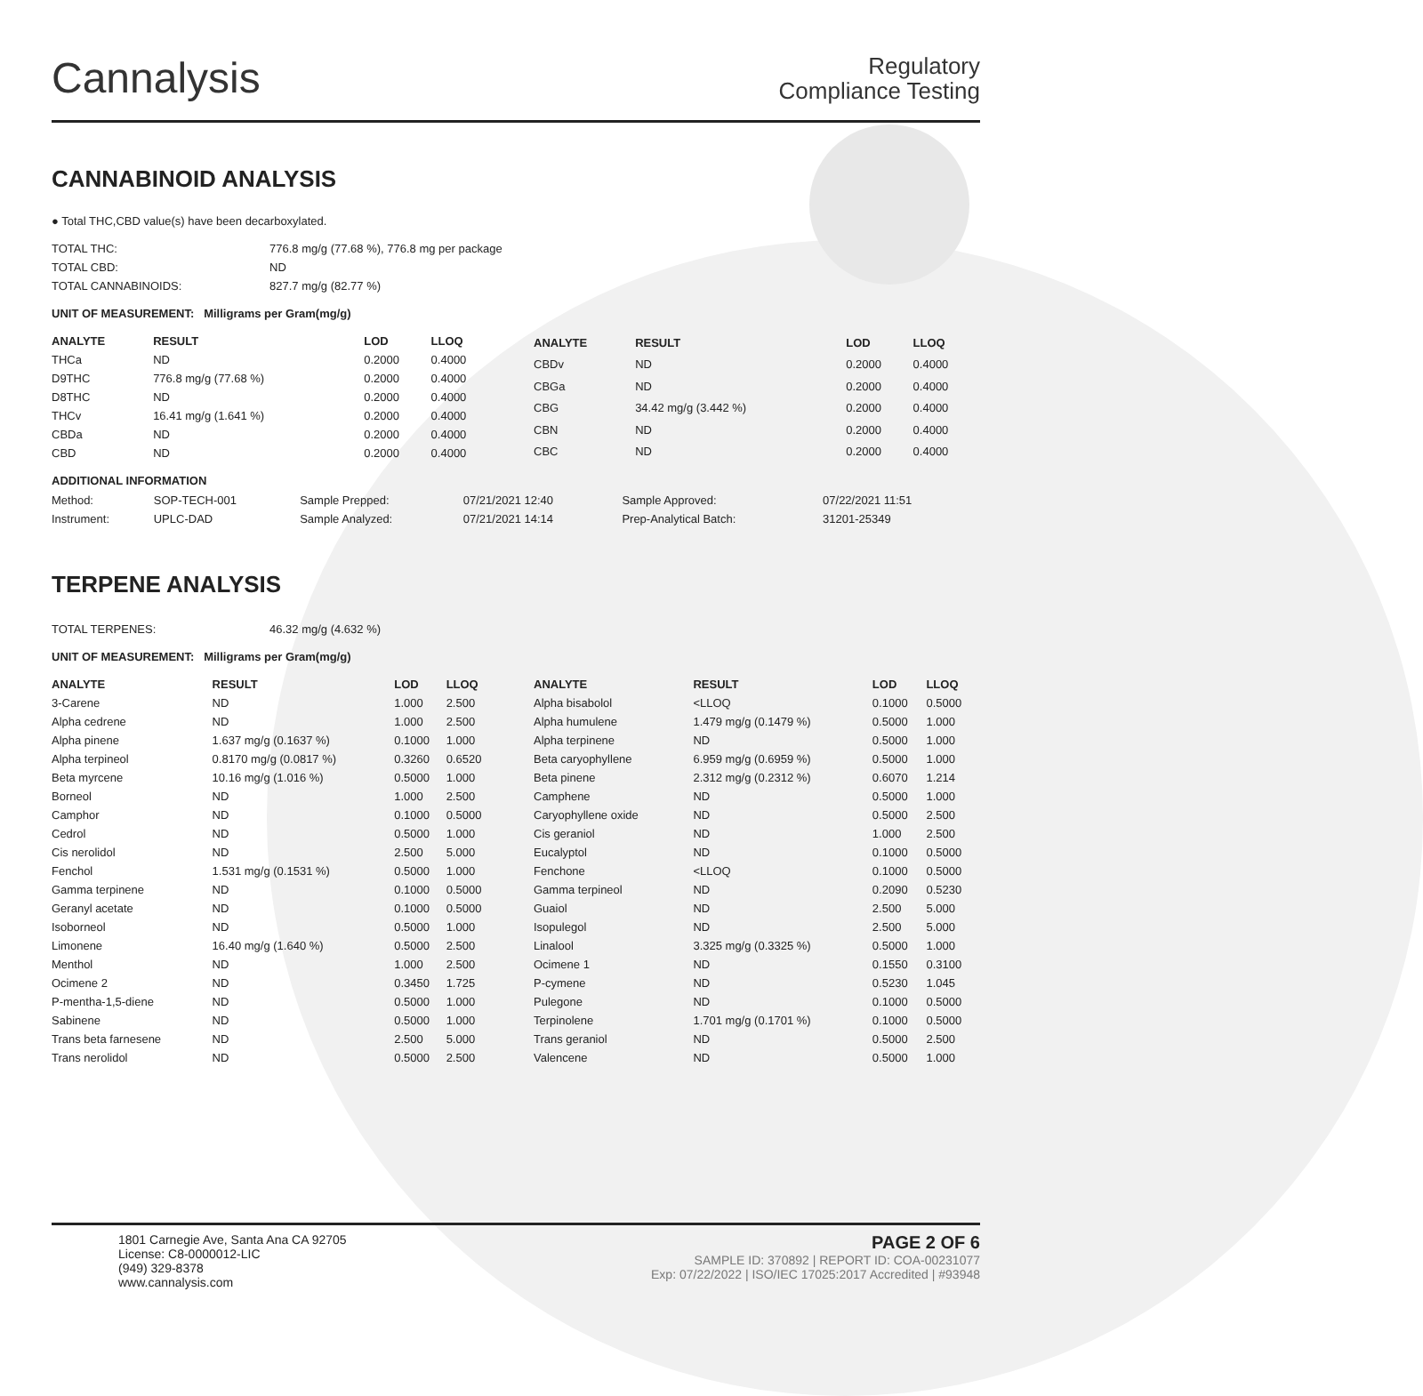Cannalysis
Regulatory
Compliance Testing
CANNABINOID ANALYSIS
● Total THC,CBD value(s) have been decarboxylated.
| TOTAL THC: | 776.8 mg/g (77.68 %), 776.8 mg per package |
| TOTAL CBD: | ND |
| TOTAL CANNABINOIDS: | 827.7 mg/g (82.77 %) |
UNIT OF MEASUREMENT: Milligrams per Gram(mg/g)
| ANALYTE | RESULT | LOD | LLOQ |
| --- | --- | --- | --- |
| THCa | ND | 0.2000 | 0.4000 |
| D9THC | 776.8 mg/g (77.68 %) | 0.2000 | 0.4000 |
| D8THC | ND | 0.2000 | 0.4000 |
| THCv | 16.41 mg/g (1.641 %) | 0.2000 | 0.4000 |
| CBDa | ND | 0.2000 | 0.4000 |
| CBD | ND | 0.2000 | 0.4000 |
| ANALYTE | RESULT | LOD | LLOQ |
| --- | --- | --- | --- |
| CBDv | ND | 0.2000 | 0.4000 |
| CBGa | ND | 0.2000 | 0.4000 |
| CBG | 34.42 mg/g (3.442 %) | 0.2000 | 0.4000 |
| CBN | ND | 0.2000 | 0.4000 |
| CBC | ND | 0.2000 | 0.4000 |
ADDITIONAL INFORMATION
| Method: | SOP-TECH-001 | Sample Prepped: | 07/21/2021 12:40 | Sample Approved: | 07/22/2021 11:51 |
| Instrument: | UPLC-DAD | Sample Analyzed: | 07/21/2021 14:14 | Prep-Analytical Batch: | 31201-25349 |
TERPENE ANALYSIS
| TOTAL TERPENES: | 46.32 mg/g (4.632 %) |
UNIT OF MEASUREMENT: Milligrams per Gram(mg/g)
| ANALYTE | RESULT | LOD | LLOQ |
| --- | --- | --- | --- |
| 3-Carene | ND | 1.000 | 2.500 |
| Alpha cedrene | ND | 1.000 | 2.500 |
| Alpha pinene | 1.637 mg/g (0.1637 %) | 0.1000 | 1.000 |
| Alpha terpineol | 0.8170 mg/g (0.0817 %) | 0.3260 | 0.6520 |
| Beta myrcene | 10.16 mg/g (1.016 %) | 0.5000 | 1.000 |
| Borneol | ND | 1.000 | 2.500 |
| Camphor | ND | 0.1000 | 0.5000 |
| Cedrol | ND | 0.5000 | 1.000 |
| Cis nerolidol | ND | 2.500 | 5.000 |
| Fenchol | 1.531 mg/g (0.1531 %) | 0.5000 | 1.000 |
| Gamma terpinene | ND | 0.1000 | 0.5000 |
| Geranyl acetate | ND | 0.1000 | 0.5000 |
| Isoborneol | ND | 0.5000 | 1.000 |
| Limonene | 16.40 mg/g (1.640 %) | 0.5000 | 2.500 |
| Menthol | ND | 1.000 | 2.500 |
| Ocimene 2 | ND | 0.3450 | 1.725 |
| P-mentha-1,5-diene | ND | 0.5000 | 1.000 |
| Sabinene | ND | 0.5000 | 1.000 |
| Trans beta farnesene | ND | 2.500 | 5.000 |
| Trans nerolidol | ND | 0.5000 | 2.500 |
| ANALYTE | RESULT | LOD | LLOQ |
| --- | --- | --- | --- |
| Alpha bisabolol | <LLOQ | 0.1000 | 0.5000 |
| Alpha humulene | 1.479 mg/g (0.1479 %) | 0.5000 | 1.000 |
| Alpha terpinene | ND | 0.5000 | 1.000 |
| Beta caryophyllene | 6.959 mg/g (0.6959 %) | 0.5000 | 1.000 |
| Beta pinene | 2.312 mg/g (0.2312 %) | 0.6070 | 1.214 |
| Camphene | ND | 0.5000 | 1.000 |
| Caryophyllene oxide | ND | 0.5000 | 2.500 |
| Cis geraniol | ND | 1.000 | 2.500 |
| Eucalyptol | ND | 0.1000 | 0.5000 |
| Fenchone | <LLOQ | 0.1000 | 0.5000 |
| Gamma terpineol | ND | 0.2090 | 0.5230 |
| Guaiol | ND | 2.500 | 5.000 |
| Isopulegol | ND | 2.500 | 5.000 |
| Linalool | 3.325 mg/g (0.3325 %) | 0.5000 | 1.000 |
| Ocimene 1 | ND | 0.1550 | 0.3100 |
| P-cymene | ND | 0.5230 | 1.045 |
| Pulegone | ND | 0.1000 | 0.5000 |
| Terpinolene | 1.701 mg/g (0.1701 %) | 0.1000 | 0.5000 |
| Trans geraniol | ND | 0.5000 | 2.500 |
| Valencene | ND | 0.5000 | 1.000 |
1801 Carnegie Ave, Santa Ana CA 92705
License: C8-0000012-LIC
(949) 329-8378
www.cannalysis.com
PAGE 2 OF 6
SAMPLE ID: 370892 | REPORT ID: COA-00231077
Exp: 07/22/2022 | ISO/IEC 17025:2017 Accredited | #93948